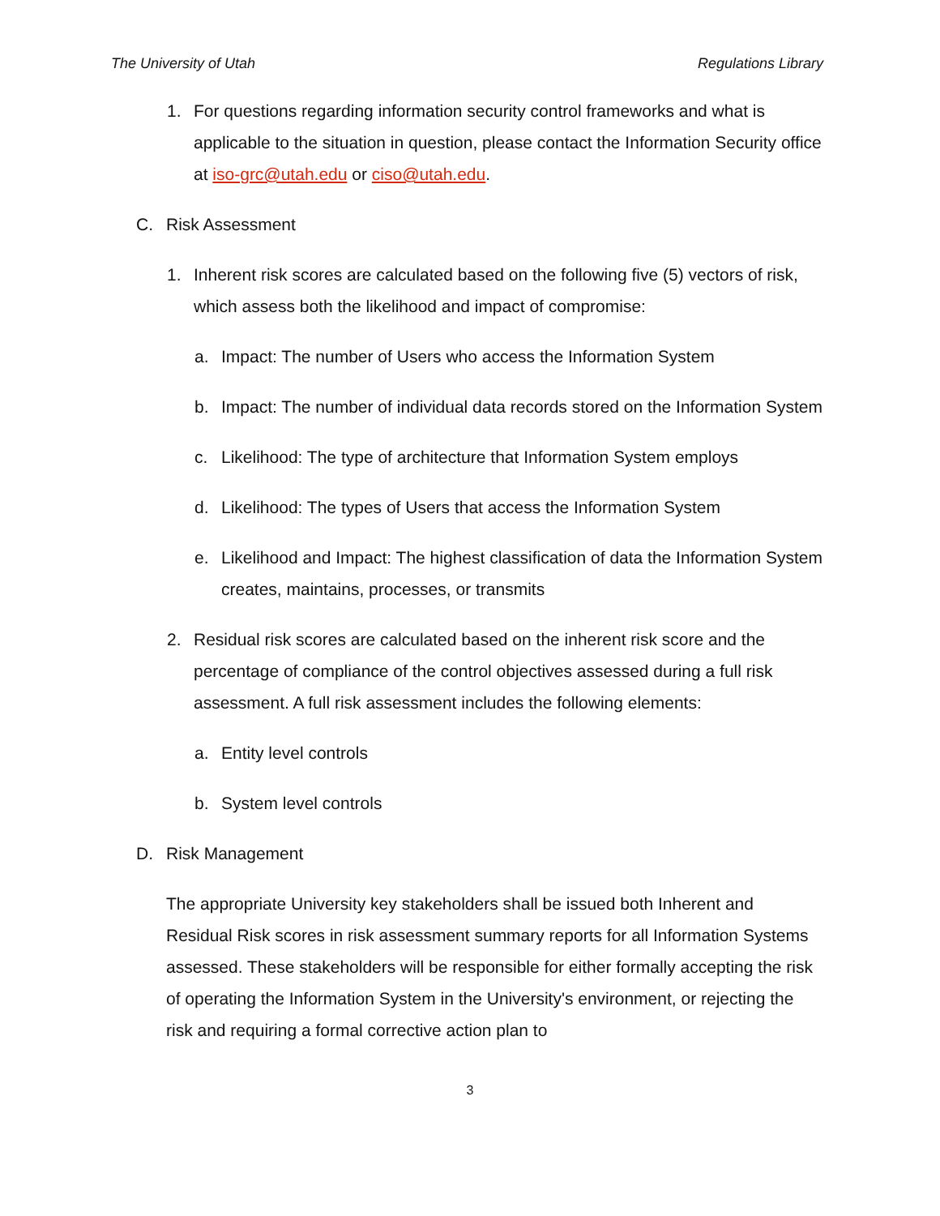The University of Utah Regulations Library
1. For questions regarding information security control frameworks and what is applicable to the situation in question, please contact the Information Security office at iso-grc@utah.edu or ciso@utah.edu.
C. Risk Assessment
1. Inherent risk scores are calculated based on the following five (5) vectors of risk, which assess both the likelihood and impact of compromise:
a. Impact: The number of Users who access the Information System
b. Impact: The number of individual data records stored on the Information System
c. Likelihood: The type of architecture that Information System employs
d. Likelihood: The types of Users that access the Information System
e. Likelihood and Impact: The highest classification of data the Information System creates, maintains, processes, or transmits
2. Residual risk scores are calculated based on the inherent risk score and the percentage of compliance of the control objectives assessed during a full risk assessment. A full risk assessment includes the following elements:
a. Entity level controls
b. System level controls
D. Risk Management
The appropriate University key stakeholders shall be issued both Inherent and Residual Risk scores in risk assessment summary reports for all Information Systems assessed. These stakeholders will be responsible for either formally accepting the risk of operating the Information System in the University's environment, or rejecting the risk and requiring a formal corrective action plan to
3